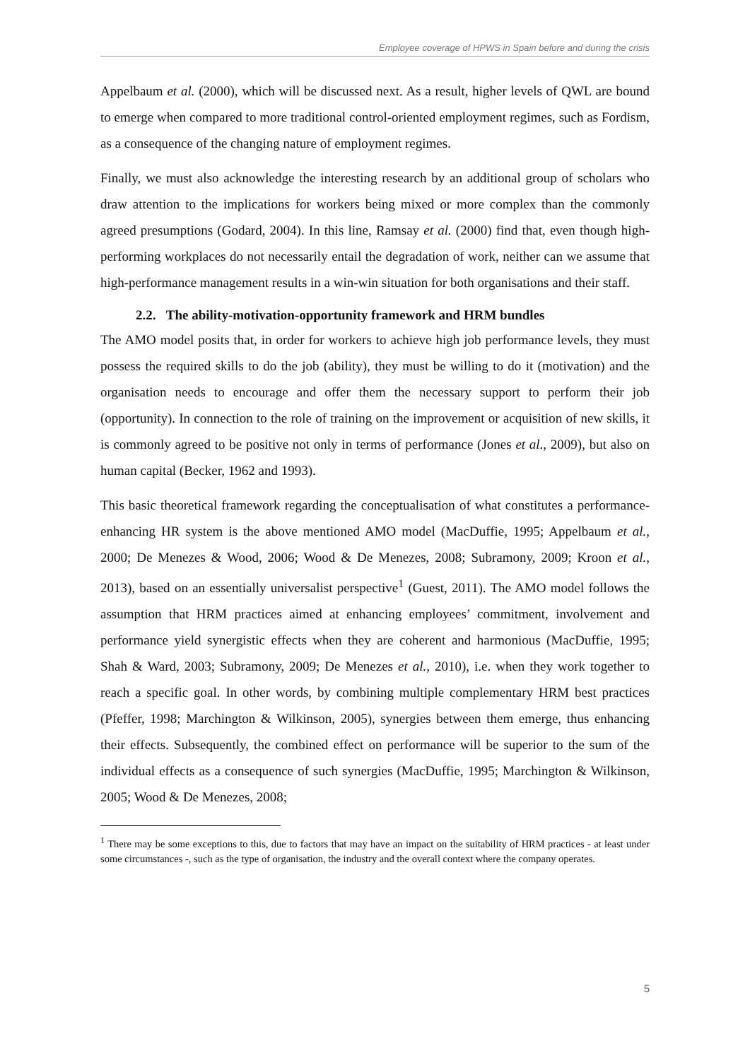Employee coverage of HPWS in Spain before and during the crisis
Appelbaum et al. (2000), which will be discussed next. As a result, higher levels of QWL are bound to emerge when compared to more traditional control-oriented employment regimes, such as Fordism, as a consequence of the changing nature of employment regimes.
Finally, we must also acknowledge the interesting research by an additional group of scholars who draw attention to the implications for workers being mixed or more complex than the commonly agreed presumptions (Godard, 2004). In this line, Ramsay et al. (2000) find that, even though high-performing workplaces do not necessarily entail the degradation of work, neither can we assume that high-performance management results in a win-win situation for both organisations and their staff.
2.2. The ability-motivation-opportunity framework and HRM bundles
The AMO model posits that, in order for workers to achieve high job performance levels, they must possess the required skills to do the job (ability), they must be willing to do it (motivation) and the organisation needs to encourage and offer them the necessary support to perform their job (opportunity). In connection to the role of training on the improvement or acquisition of new skills, it is commonly agreed to be positive not only in terms of performance (Jones et al., 2009), but also on human capital (Becker, 1962 and 1993).
This basic theoretical framework regarding the conceptualisation of what constitutes a performance-enhancing HR system is the above mentioned AMO model (MacDuffie, 1995; Appelbaum et al., 2000; De Menezes & Wood, 2006; Wood & De Menezes, 2008; Subramony, 2009; Kroon et al., 2013), based on an essentially universalist perspective<sup>1</sup> (Guest, 2011). The AMO model follows the assumption that HRM practices aimed at enhancing employees’ commitment, involvement and performance yield synergistic effects when they are coherent and harmonious (MacDuffie, 1995; Shah & Ward, 2003; Subramony, 2009; De Menezes et al., 2010), i.e. when they work together to reach a specific goal. In other words, by combining multiple complementary HRM best practices (Pfeffer, 1998; Marchington & Wilkinson, 2005), synergies between them emerge, thus enhancing their effects. Subsequently, the combined effect on performance will be superior to the sum of the individual effects as a consequence of such synergies (MacDuffie, 1995; Marchington & Wilkinson, 2005; Wood & De Menezes, 2008;
<sup>1</sup> There may be some exceptions to this, due to factors that may have an impact on the suitability of HRM practices - at least under some circumstances -, such as the type of organisation, the industry and the overall context where the company operates.
5